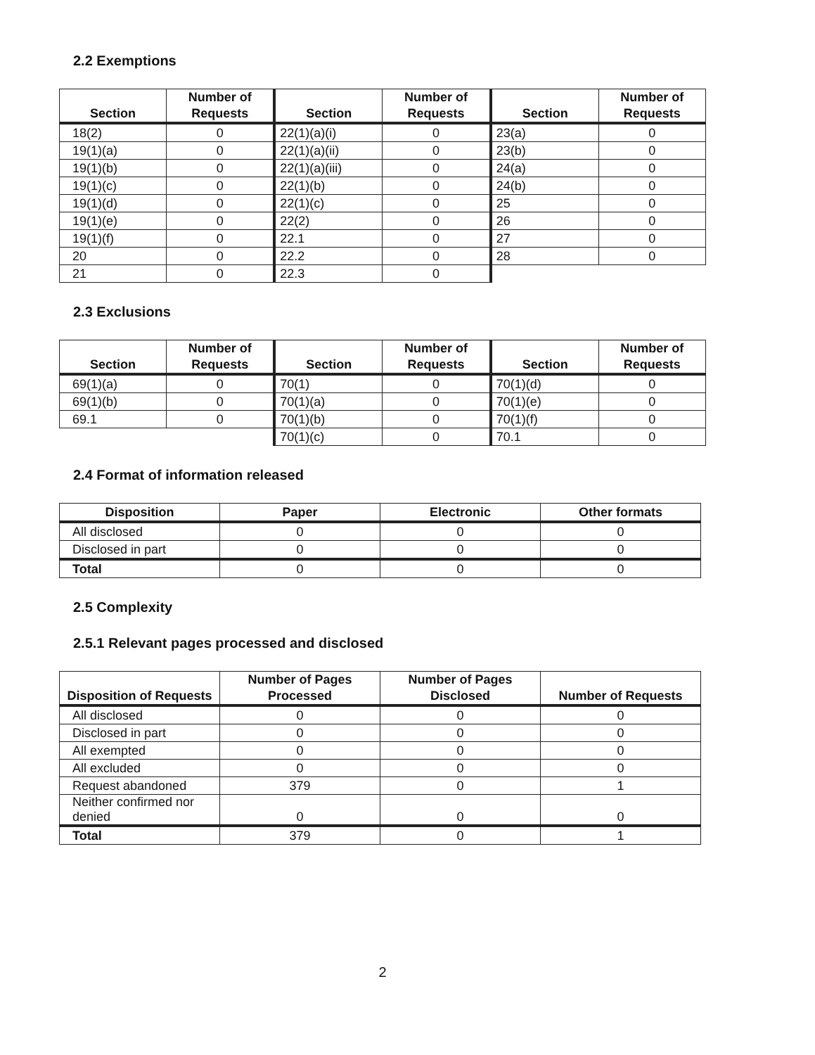2.2 Exemptions
| Section | Number of Requests | Section | Number of Requests | Section | Number of Requests |
| --- | --- | --- | --- | --- | --- |
| 18(2) | 0 | 22(1)(a)(i) | 0 | 23(a) | 0 |
| 19(1)(a) | 0 | 22(1)(a)(ii) | 0 | 23(b) | 0 |
| 19(1)(b) | 0 | 22(1)(a)(iii) | 0 | 24(a) | 0 |
| 19(1)(c) | 0 | 22(1)(b) | 0 | 24(b) | 0 |
| 19(1)(d) | 0 | 22(1)(c) | 0 | 25 | 0 |
| 19(1)(e) | 0 | 22(2) | 0 | 26 | 0 |
| 19(1)(f) | 0 | 22.1 | 0 | 27 | 0 |
| 20 | 0 | 22.2 | 0 | 28 | 0 |
| 21 | 0 | 22.3 | 0 | | |
2.3 Exclusions
| Section | Number of Requests | Section | Number of Requests | Section | Number of Requests |
| --- | --- | --- | --- | --- | --- |
| 69(1)(a) | 0 | 70(1) | 0 | 70(1)(d) | 0 |
| 69(1)(b) | 0 | 70(1)(a) | 0 | 70(1)(e) | 0 |
| 69.1 | 0 | 70(1)(b) | 0 | 70(1)(f) | 0 |
| | | 70(1)(c) | 0 | 70.1 | 0 |
2.4 Format of information released
| Disposition | Paper | Electronic | Other formats |
| --- | --- | --- | --- |
| All disclosed | 0 | 0 | 0 |
| Disclosed in part | 0 | 0 | 0 |
| Total | 0 | 0 | 0 |
2.5 Complexity
2.5.1 Relevant pages processed and disclosed
| Disposition of Requests | Number of Pages Processed | Number of Pages Disclosed | Number of Requests |
| --- | --- | --- | --- |
| All disclosed | 0 | 0 | 0 |
| Disclosed in part | 0 | 0 | 0 |
| All exempted | 0 | 0 | 0 |
| All excluded | 0 | 0 | 0 |
| Request abandoned | 379 | 0 | 1 |
| Neither confirmed nor denied | 0 | 0 | 0 |
| Total | 379 | 0 | 1 |
2